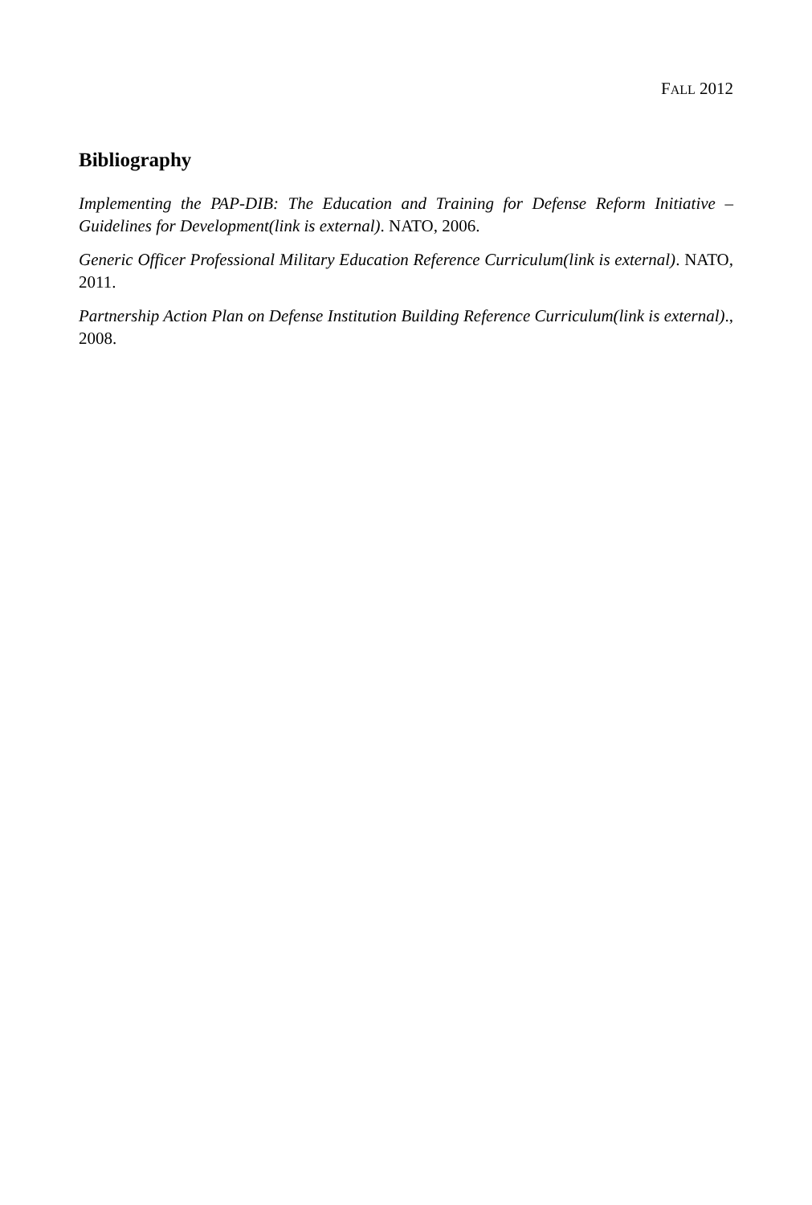FALL 2012
Bibliography
Implementing the PAP-DIB: The Education and Training for Defense Reform Initiative – Guidelines for Development(link is external). NATO, 2006.
Generic Officer Professional Military Education Reference Curriculum(link is external). NATO, 2011.
Partnership Action Plan on Defense Institution Building Reference Curriculum(link is external)., 2008.